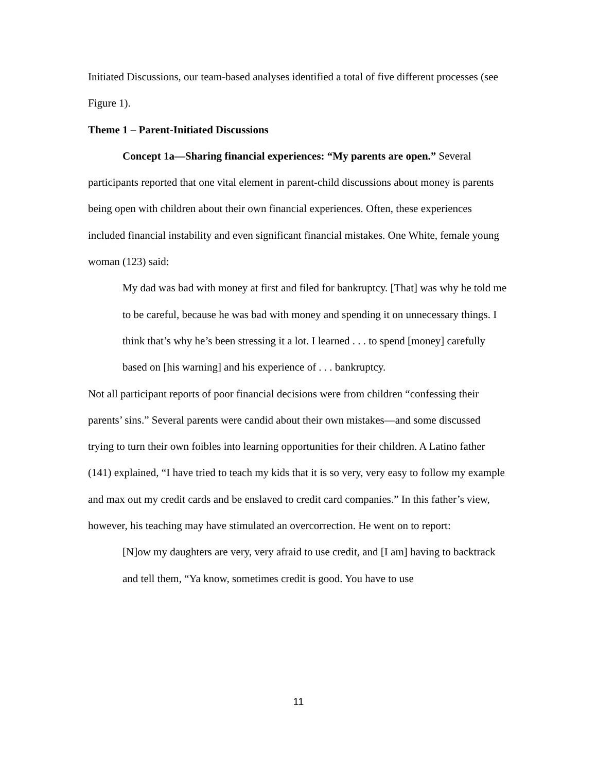Initiated Discussions, our team-based analyses identified a total of five different processes (see Figure 1).
Theme 1 – Parent-Initiated Discussions
Concept 1a—Sharing financial experiences: “My parents are open.” Several participants reported that one vital element in parent-child discussions about money is parents being open with children about their own financial experiences. Often, these experiences included financial instability and even significant financial mistakes. One White, female young woman (123) said:
My dad was bad with money at first and filed for bankruptcy. [That] was why he told me to be careful, because he was bad with money and spending it on unnecessary things. I think that’s why he’s been stressing it a lot. I learned . . . to spend [money] carefully based on [his warning] and his experience of . . . bankruptcy.
Not all participant reports of poor financial decisions were from children “confessing their parents’ sins.” Several parents were candid about their own mistakes—and some discussed trying to turn their own foibles into learning opportunities for their children. A Latino father (141) explained, “I have tried to teach my kids that it is so very, very easy to follow my example and max out my credit cards and be enslaved to credit card companies.” In this father’s view, however, his teaching may have stimulated an overcorrection. He went on to report:
[N]ow my daughters are very, very afraid to use credit, and [I am] having to backtrack and tell them, “Ya know, sometimes credit is good. You have to use
11